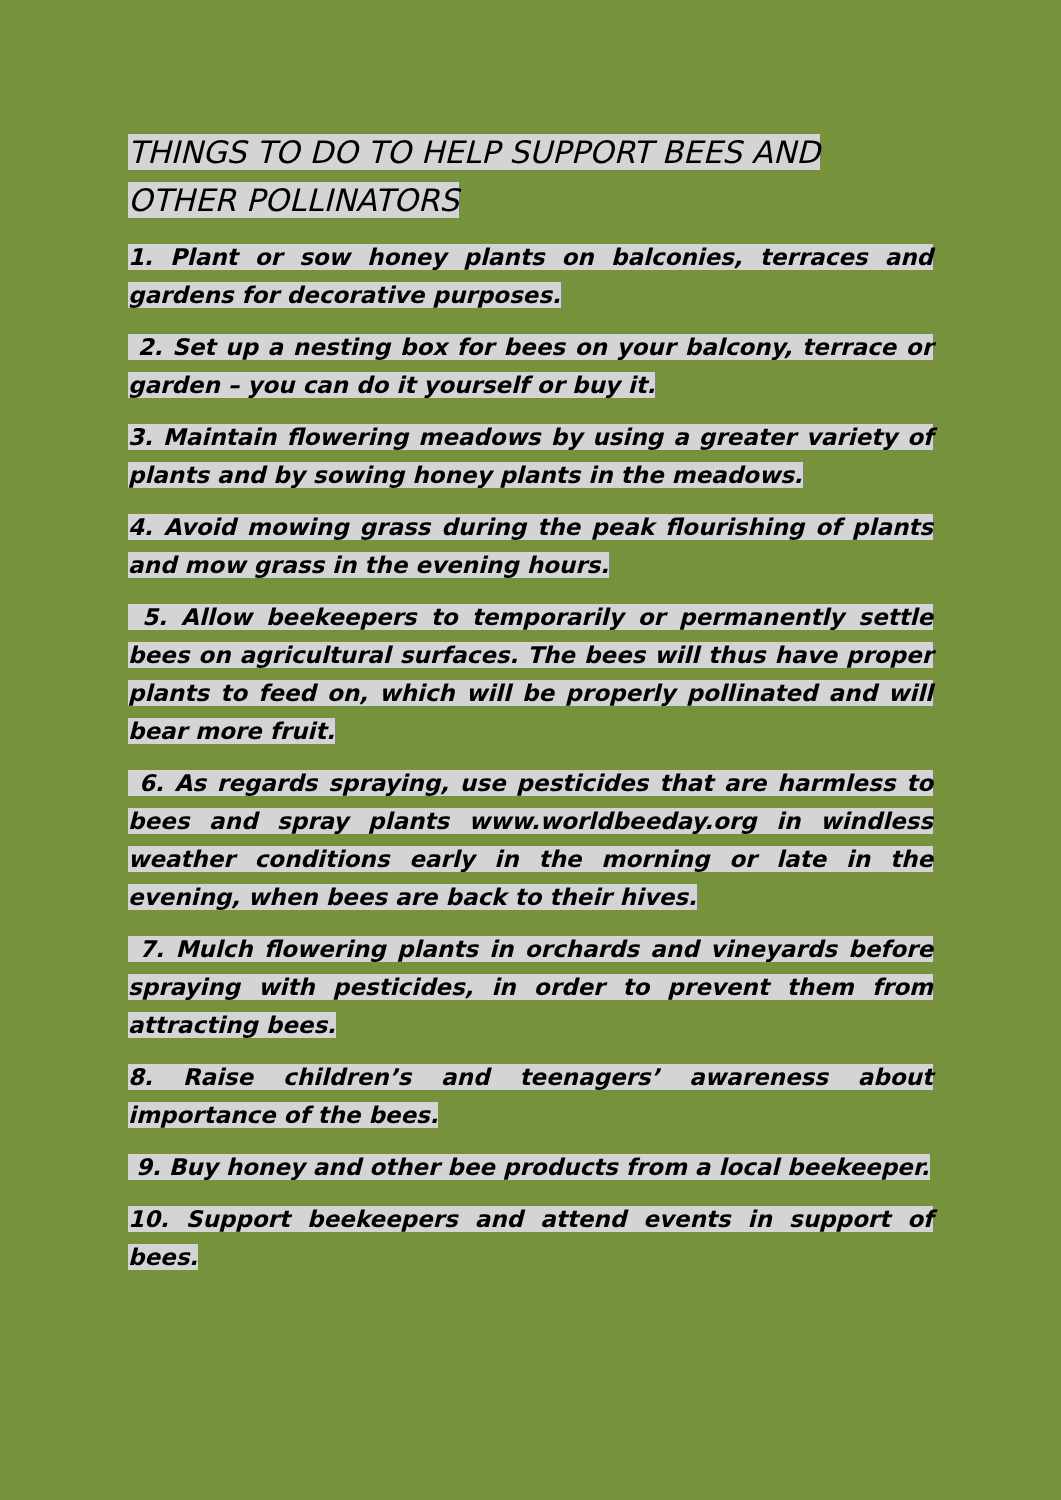THINGS TO DO TO HELP SUPPORT BEES AND OTHER POLLINATORS
1. Plant or sow honey plants on balconies, terraces and gardens for decorative purposes.
2. Set up a nesting box for bees on your balcony, terrace or garden – you can do it yourself or buy it.
3. Maintain flowering meadows by using a greater variety of plants and by sowing honey plants in the meadows.
4. Avoid mowing grass during the peak flourishing of plants and mow grass in the evening hours.
5. Allow beekeepers to temporarily or permanently settle bees on agricultural surfaces. The bees will thus have proper plants to feed on, which will be properly pollinated and will bear more fruit.
6. As regards spraying, use pesticides that are harmless to bees and spray plants www.worldbeeday.org in windless weather conditions early in the morning or late in the evening, when bees are back to their hives.
7. Mulch flowering plants in orchards and vineyards before spraying with pesticides, in order to prevent them from attracting bees.
8. Raise children’s and teenagers’ awareness about importance of the bees.
9. Buy honey and other bee products from a local beekeeper.
10. Support beekeepers and attend events in support of bees.